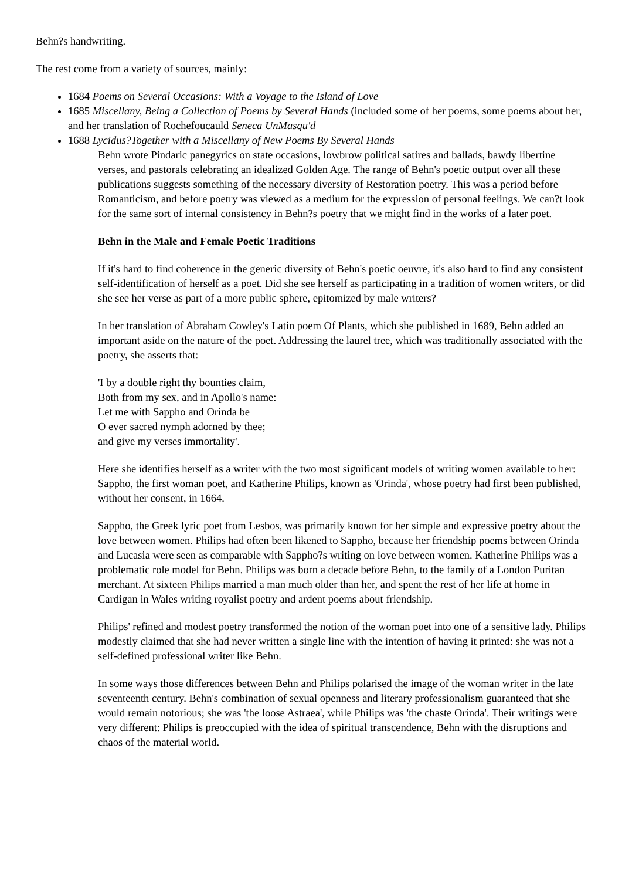Behn?s handwriting.
The rest come from a variety of sources, mainly:
1684 Poems on Several Occasions: With a Voyage to the Island of Love
1685 Miscellany, Being a Collection of Poems by Several Hands (included some of her poems, some poems about her, and her translation of Rochefoucauld Seneca UnMasqu'd
1688 Lycidus?Together with a Miscellany of New Poems By Several Hands
Behn wrote Pindaric panegyrics on state occasions, lowbrow political satires and ballads, bawdy libertine verses, and pastorals celebrating an idealized Golden Age. The range of Behn's poetic output over all these publications suggests something of the necessary diversity of Restoration poetry. This was a period before Romanticism, and before poetry was viewed as a medium for the expression of personal feelings. We can?t look for the same sort of internal consistency in Behn?s poetry that we might find in the works of a later poet.
Behn in the Male and Female Poetic Traditions
If it's hard to find coherence in the generic diversity of Behn's poetic oeuvre, it's also hard to find any consistent self-identification of herself as a poet. Did she see herself as participating in a tradition of women writers, or did she see her verse as part of a more public sphere, epitomized by male writers?
In her translation of Abraham Cowley's Latin poem Of Plants, which she published in 1689, Behn added an important aside on the nature of the poet. Addressing the laurel tree, which was traditionally associated with the poetry, she asserts that:
'I by a double right thy bounties claim,
Both from my sex, and in Apollo's name:
Let me with Sappho and Orinda be
O ever sacred nymph adorned by thee;
and give my verses immortality'.
Here she identifies herself as a writer with the two most significant models of writing women available to her: Sappho, the first woman poet, and Katherine Philips, known as 'Orinda', whose poetry had first been published, without her consent, in 1664.
Sappho, the Greek lyric poet from Lesbos, was primarily known for her simple and expressive poetry about the love between women. Philips had often been likened to Sappho, because her friendship poems between Orinda and Lucasia were seen as comparable with Sappho?s writing on love between women. Katherine Philips was a problematic role model for Behn. Philips was born a decade before Behn, to the family of a London Puritan merchant. At sixteen Philips married a man much older than her, and spent the rest of her life at home in Cardigan in Wales writing royalist poetry and ardent poems about friendship.
Philips' refined and modest poetry transformed the notion of the woman poet into one of a sensitive lady. Philips modestly claimed that she had never written a single line with the intention of having it printed: she was not a self-defined professional writer like Behn.
In some ways those differences between Behn and Philips polarised the image of the woman writer in the late seventeenth century. Behn's combination of sexual openness and literary professionalism guaranteed that she would remain notorious; she was 'the loose Astraea', while Philips was 'the chaste Orinda'. Their writings were very different: Philips is preoccupied with the idea of spiritual transcendence, Behn with the disruptions and chaos of the material world.